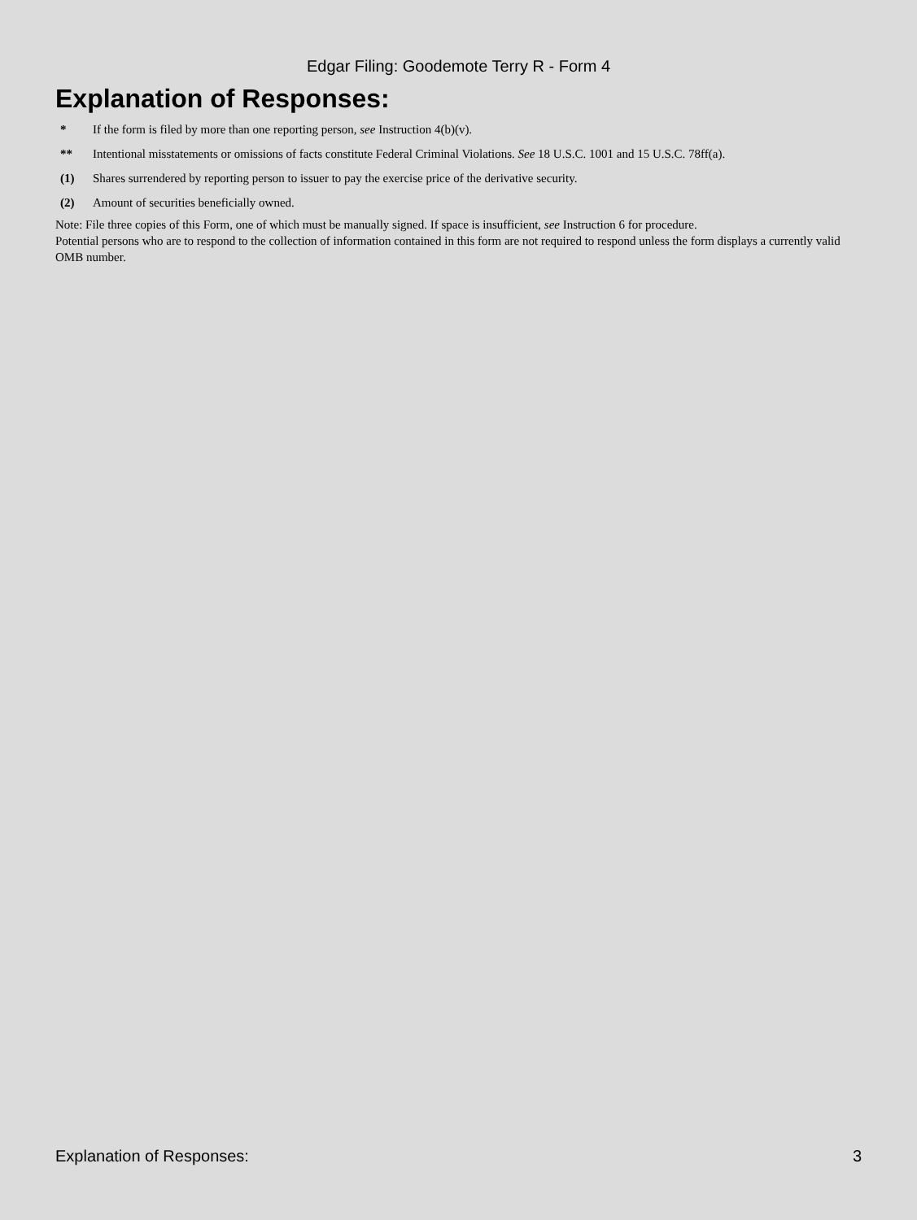Edgar Filing: Goodemote Terry R - Form 4
Explanation of Responses:
| * | If the form is filed by more than one reporting person, see Instruction 4(b)(v). |
| ** | Intentional misstatements or omissions of facts constitute Federal Criminal Violations. See 18 U.S.C. 1001 and 15 U.S.C. 78ff(a). |
| (1) | Shares surrendered by reporting person to issuer to pay the exercise price of the derivative security. |
| (2) | Amount of securities beneficially owned. |
Note: File three copies of this Form, one of which must be manually signed. If space is insufficient, see Instruction 6 for procedure.
Potential persons who are to respond to the collection of information contained in this form are not required to respond unless the form displays a currently valid OMB number.
Explanation of Responses: 3